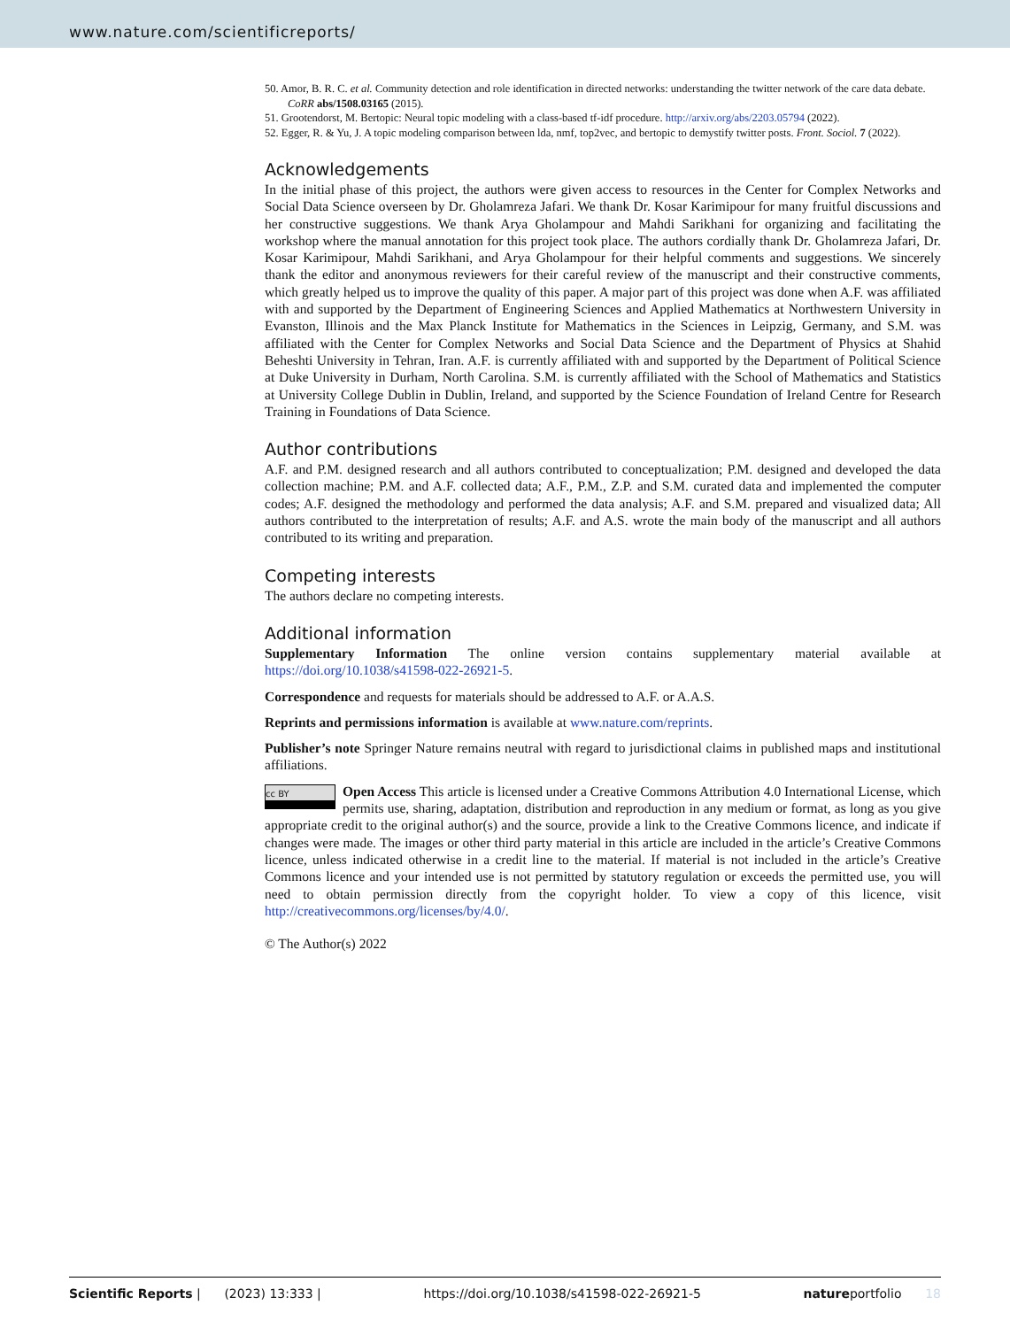www.nature.com/scientificreports/
50. Amor, B. R. C. et al. Community detection and role identification in directed networks: understanding the twitter network of the care data debate. CoRR abs/1508.03165 (2015).
51. Grootendorst, M. Bertopic: Neural topic modeling with a class-based tf-idf procedure. http://arxiv.org/abs/2203.05794 (2022).
52. Egger, R. & Yu, J. A topic modeling comparison between lda, nmf, top2vec, and bertopic to demystify twitter posts. Front. Sociol. 7 (2022).
Acknowledgements
In the initial phase of this project, the authors were given access to resources in the Center for Complex Networks and Social Data Science overseen by Dr. Gholamreza Jafari. We thank Dr. Kosar Karimipour for many fruitful discussions and her constructive suggestions. We thank Arya Gholampour and Mahdi Sarikhani for organizing and facilitating the workshop where the manual annotation for this project took place. The authors cordially thank Dr. Gholamreza Jafari, Dr. Kosar Karimipour, Mahdi Sarikhani, and Arya Gholampour for their helpful comments and suggestions. We sincerely thank the editor and anonymous reviewers for their careful review of the manuscript and their constructive comments, which greatly helped us to improve the quality of this paper. A major part of this project was done when A.F. was affiliated with and supported by the Department of Engineering Sciences and Applied Mathematics at Northwestern University in Evanston, Illinois and the Max Planck Institute for Mathematics in the Sciences in Leipzig, Germany, and S.M. was affiliated with the Center for Complex Networks and Social Data Science and the Department of Physics at Shahid Beheshti University in Tehran, Iran. A.F. is currently affiliated with and supported by the Department of Political Science at Duke University in Durham, North Carolina. S.M. is currently affiliated with the School of Mathematics and Statistics at University College Dublin in Dublin, Ireland, and supported by the Science Foundation of Ireland Centre for Research Training in Foundations of Data Science.
Author contributions
A.F. and P.M. designed research and all authors contributed to conceptualization; P.M. designed and developed the data collection machine; P.M. and A.F. collected data; A.F., P.M., Z.P. and S.M. curated data and implemented the computer codes; A.F. designed the methodology and performed the data analysis; A.F. and S.M. prepared and visualized data; All authors contributed to the interpretation of results; A.F. and A.S. wrote the main body of the manuscript and all authors contributed to its writing and preparation.
Competing interests
The authors declare no competing interests.
Additional information
Supplementary Information The online version contains supplementary material available at https://doi.org/10.1038/s41598-022-26921-5.
Correspondence and requests for materials should be addressed to A.F. or A.A.S.
Reprints and permissions information is available at www.nature.com/reprints.
Publisher’s note Springer Nature remains neutral with regard to jurisdictional claims in published maps and institutional affiliations.
cc BY Open Access This article is licensed under a Creative Commons Attribution 4.0 International License, which permits use, sharing, adaptation, distribution and reproduction in any medium or format, as long as you give appropriate credit to the original author(s) and the source, provide a link to the Creative Commons licence, and indicate if changes were made. The images or other third party material in this article are included in the article’s Creative Commons licence, unless indicated otherwise in a credit line to the material. If material is not included in the article’s Creative Commons licence and your intended use is not permitted by statutory regulation or exceeds the permitted use, you will need to obtain permission directly from the copyright holder. To view a copy of this licence, visit http://creativecommons.org/licenses/by/4.0/.
© The Author(s) 2022
Scientific Reports | (2023) 13:333 | https://doi.org/10.1038/s41598-022-26921-5 natureportfolio 18